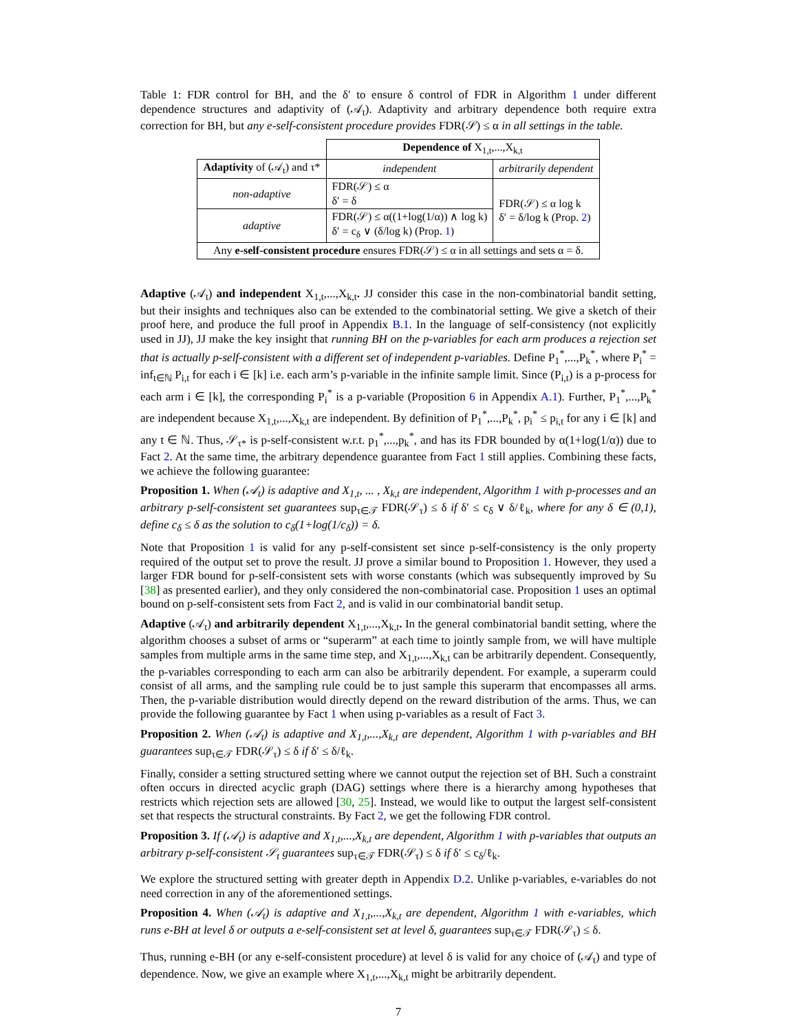Table 1: FDR control for BH, and the δ′ to ensure δ control of FDR in Algorithm 1 under different dependence structures and adaptivity of (𝒜<sub>t</sub>). Adaptivity and arbitrary dependence both require extra correction for BH, but any e-self-consistent procedure provides FDR(𝒮) ≤ α in all settings in the table.
| | Dependence of X<sub>1,t</sub>,...,X<sub>k,t</sub> | |
| Adaptivity of (𝒜<sub>t</sub>) and τ* | independent | arbitrarily dependent |
| non-adaptive | FDR(𝒮) ≤ α δ′ = δ | FDR(𝒮) ≤ α log k δ′ = δ/log k (Prop. 2 ) |
| adaptive | FDR(𝒮) ≤ α((1+log(1/α)) ∧ log k) δ′ = c<sub>δ</sub> ∨ (δ/log k) (Prop. 1 ) | |
| Any e-self-consistent procedure ensures FDR(𝒮) ≤ α in all settings and sets α = δ. | | |
Adaptive (𝒜<sub>t</sub>) and independent X<sub>1,t</sub>,...,X<sub>k,t</sub>. JJ consider this case in the non-combinatorial bandit setting, but their insights and techniques also can be extended to the combinatorial setting. We give a sketch of their proof here, and produce the full proof in Appendix B.1. In the language of self-consistency (not explicitly used in JJ), JJ make the key insight that running BH on the p-variables for each arm produces a rejection set that is actually p-self-consistent with a different set of independent p-variables. Define P<sub>1</sub><sup>*</sup>,...,P<sub>k</sub><sup>*</sup>, where P<sub>i</sub><sup>*</sup> = inf<sub>t∈ℕ</sub> P<sub>i,t</sub> for each i ∈ [k] i.e. each arm’s p-variable in the infinite sample limit. Since (P<sub>i,t</sub>) is a p-process for each arm i ∈ [k], the corresponding P<sub>i</sub><sup>*</sup> is a p-variable (Proposition 6 in Appendix A.1). Further, P<sub>1</sub><sup>*</sup>,...,P<sub>k</sub><sup>*</sup> are independent because X<sub>1,t</sub>,...,X<sub>k,t</sub> are independent. By definition of P<sub>1</sub><sup>*</sup>,...,P<sub>k</sub><sup>*</sup>, p<sub>i</sub><sup>*</sup> ≤ p<sub>i,t</sub> for any i ∈ [k] and any t ∈ ℕ. Thus, 𝒮<sub>τ*</sub> is p-self-consistent w.r.t. p<sub>1</sub><sup>*</sup>,...,p<sub>k</sub><sup>*</sup>, and has its FDR bounded by α(1+log(1/α)) due to Fact 2. At the same time, the arbitrary dependence guarantee from Fact 1 still applies. Combining these facts, we achieve the following guarantee:
Proposition 1. When (𝒜<sub>t</sub>) is adaptive and X<sub>1,t</sub>, ... , X<sub>k,t</sub> are independent, Algorithm 1 with p-processes and an arbitrary p-self-consistent set guarantees sup<sub>τ∈𝒯</sub> FDR(𝒮<sub>τ</sub>) ≤ δ if δ′ ≤ c<sub>δ</sub> ∨ δ/ℓ<sub>k</sub>, where for any δ ∈ (0,1), define c<sub>δ</sub> ≤ δ as the solution to c<sub>δ</sub>(1+log(1/c<sub>δ</sub>)) = δ.
Note that Proposition 1 is valid for any p-self-consistent set since p-self-consistency is the only property required of the output set to prove the result. JJ prove a similar bound to Proposition 1. However, they used a larger FDR bound for p-self-consistent sets with worse constants (which was subsequently improved by Su [38] as presented earlier), and they only considered the non-combinatorial case. Proposition 1 uses an optimal bound on p-self-consistent sets from Fact 2, and is valid in our combinatorial bandit setup.
Adaptive (𝒜<sub>t</sub>) and arbitrarily dependent X<sub>1,t</sub>,...,X<sub>k,t</sub>. In the general combinatorial bandit setting, where the algorithm chooses a subset of arms or “superarm” at each time to jointly sample from, we will have multiple samples from multiple arms in the same time step, and X<sub>1,t</sub>,...,X<sub>k,t</sub> can be arbitrarily dependent. Consequently, the p-variables corresponding to each arm can also be arbitrarily dependent. For example, a superarm could consist of all arms, and the sampling rule could be to just sample this superarm that encompasses all arms. Then, the p-variable distribution would directly depend on the reward distribution of the arms. Thus, we can provide the following guarantee by Fact 1 when using p-variables as a result of Fact 3.
Proposition 2. When (𝒜<sub>t</sub>) is adaptive and X<sub>1,t</sub>,...,X<sub>k,t</sub> are dependent, Algorithm 1 with p-variables and BH guarantees sup<sub>τ∈𝒯</sub> FDR(𝒮<sub>τ</sub>) ≤ δ if δ′ ≤ δ/ℓ<sub>k</sub>.
Finally, consider a setting structured setting where we cannot output the rejection set of BH. Such a constraint often occurs in directed acyclic graph (DAG) settings where there is a hierarchy among hypotheses that restricts which rejection sets are allowed [30, 25]. Instead, we would like to output the largest self-consistent set that respects the structural constraints. By Fact 2, we get the following FDR control.
Proposition 3. If (𝒜<sub>t</sub>) is adaptive and X<sub>1,t</sub>,...,X<sub>k,t</sub> are dependent, Algorithm 1 with p-variables that outputs an arbitrary p-self-consistent 𝒮<sub>t</sub> guarantees sup<sub>τ∈𝒯</sub> FDR(𝒮<sub>τ</sub>) ≤ δ if δ′ ≤ c<sub>δ</sub>/ℓ<sub>k</sub>.
We explore the structured setting with greater depth in Appendix D.2. Unlike p-variables, e-variables do not need correction in any of the aforementioned settings.
Proposition 4. When (𝒜<sub>t</sub>) is adaptive and X<sub>1,t</sub>,...,X<sub>k,t</sub> are dependent, Algorithm 1 with e-variables, which runs e-BH at level δ or outputs a e-self-consistent set at level δ, guarantees sup<sub>τ∈𝒯</sub> FDR(𝒮<sub>τ</sub>) ≤ δ.
Thus, running e-BH (or any e-self-consistent procedure) at level δ is valid for any choice of (𝒜<sub>t</sub>) and type of dependence. Now, we give an example where X<sub>1,t</sub>,...,X<sub>k,t</sub> might be arbitrarily dependent.
7